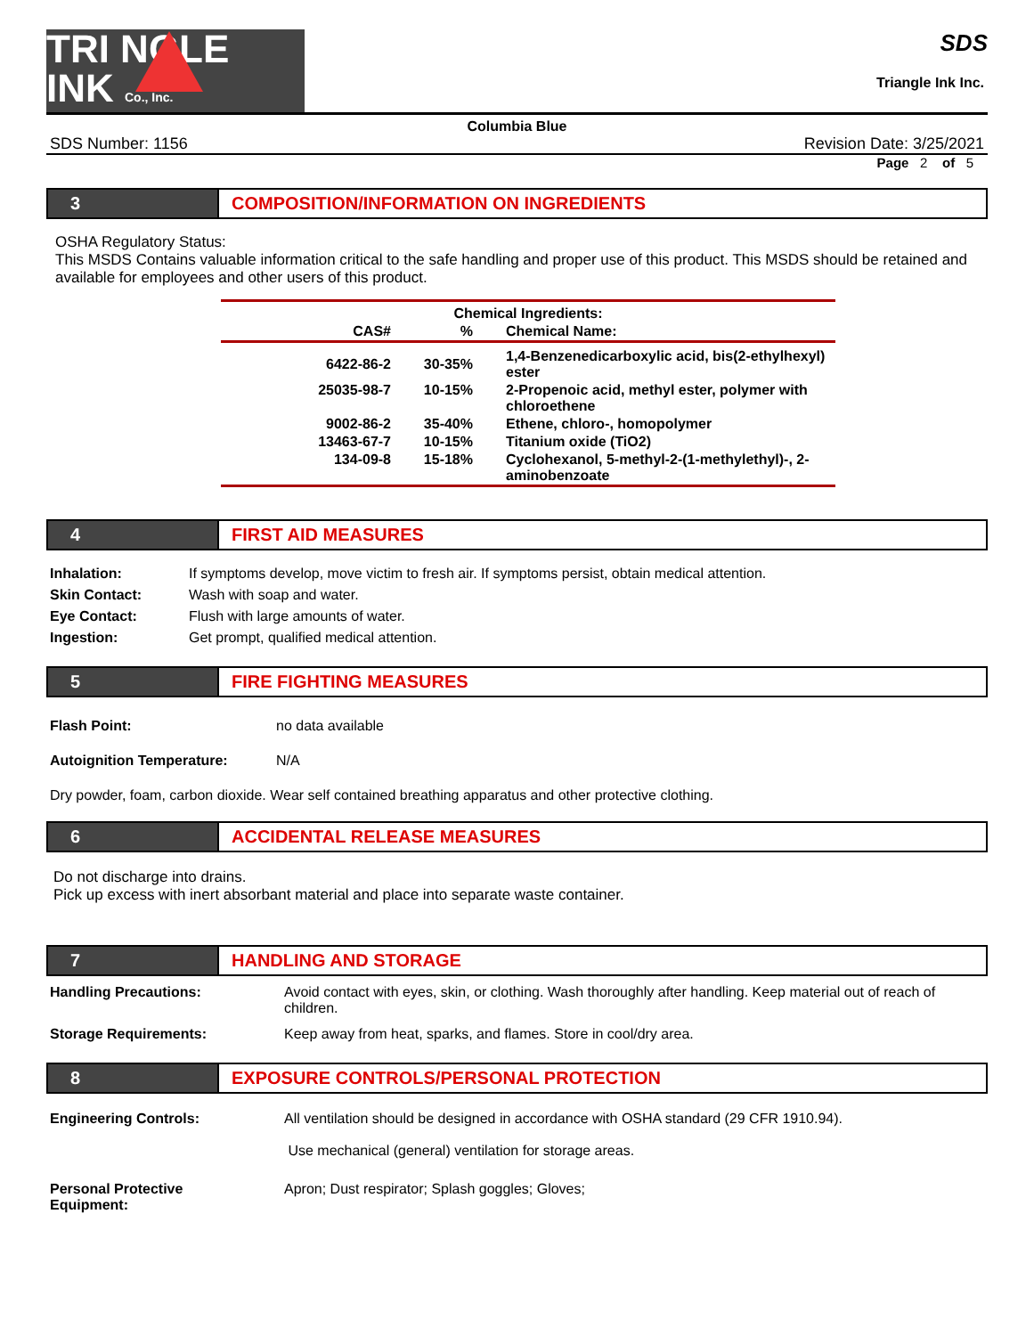TRI NGLE
INK Co., Inc.
SDS
Triangle Ink Inc.
Columbia Blue
SDS Number: 1156 Revision Date: 3/25/2021
Page 2 of 5
3 COMPOSITION/INFORMATION ON INGREDIENTS
OSHA Regulatory Status:
This MSDS Contains valuable information critical to the safe handling and proper use of this product. This MSDS should be retained and available for employees and other users of this product.
| Chemical Ingredients: | | |
| --- | --- | --- |
| CAS# | % | Chemical Name: |
| 6422-86-2 | 30-35% | 1,4-Benzenedicarboxylic acid, bis(2-ethylhexyl) ester |
| 25035-98-7 | 10-15% | 2-Propenoic acid, methyl ester, polymer with chloroethene |
| 9002-86-2 | 35-40% | Ethene, chloro-, homopolymer |
| 13463-67-7 | 10-15% | Titanium oxide (TiO2) |
| 134-09-8 | 15-18% | Cyclohexanol, 5-methyl-2-(1-methylethyl)-, 2-aminobenzoate |
4 FIRST AID MEASURES
| Inhalation: | If symptoms develop, move victim to fresh air. If symptoms persist, obtain medical attention. |
| Skin Contact: | Wash with soap and water. |
| Eye Contact: | Flush with large amounts of water. |
| Ingestion: | Get prompt, qualified medical attention. |
5 FIRE FIGHTING MEASURES
| Flash Point: | no data available |
| Autoignition Temperature: | N/A |
Dry powder, foam, carbon dioxide. Wear self contained breathing apparatus and other protective clothing.
6 ACCIDENTAL RELEASE MEASURES
Do not discharge into drains.
Pick up excess with inert absorbant material and place into separate waste container.
7 HANDLING AND STORAGE
| Handling Precautions: | Avoid contact with eyes, skin, or clothing. Wash thoroughly after handling. Keep material out of reach of children. |
| Storage Requirements: | Keep away from heat, sparks, and flames. Store in cool/dry area. |
8 EXPOSURE CONTROLS/PERSONAL PROTECTION
| Engineering Controls: | All ventilation should be designed in accordance with OSHA standard (29 CFR 1910.94). Use mechanical (general) ventilation for storage areas. |
| Personal Protective Equipment: | Apron; Dust respirator; Splash goggles; Gloves; |